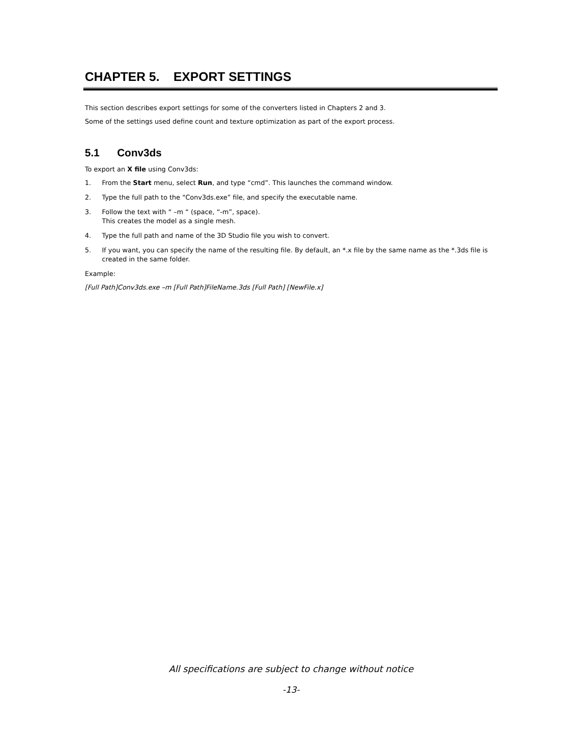CHAPTER 5. EXPORT SETTINGS
This section describes export settings for some of the converters listed in Chapters 2 and 3.
Some of the settings used define count and texture optimization as part of the export process.
5.1 Conv3ds
To export an X file using Conv3ds:
1. From the Start menu, select Run, and type “cmd”. This launches the command window.
2. Type the full path to the “Conv3ds.exe” file, and specify the executable name.
3. Follow the text with “ –m “ (space, “-m”, space).
This creates the model as a single mesh.
4. Type the full path and name of the 3D Studio file you wish to convert.
5. If you want, you can specify the name of the resulting file. By default, an *.x file by the same name as the *.3ds file is created in the same folder.
Example:
[Full Path]Conv3ds.exe –m [Full Path]FileName.3ds [Full Path] [NewFile.x]
All specifications are subject to change without notice
-13-